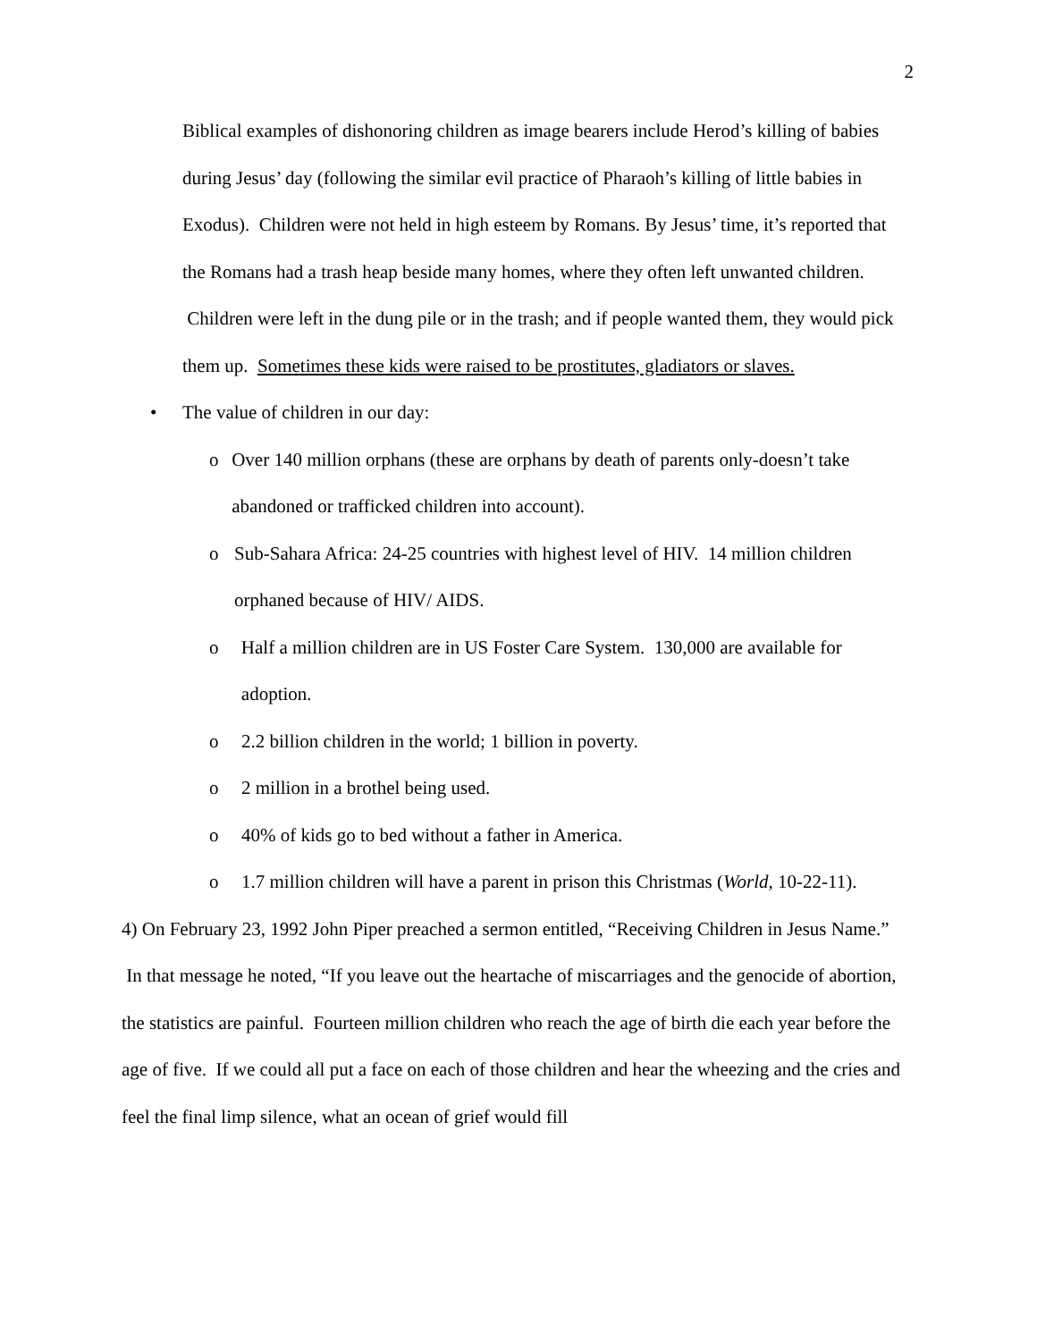2
Biblical examples of dishonoring children as image bearers include Herod’s killing of babies during Jesus’ day (following the similar evil practice of Pharaoh’s killing of little babies in Exodus). Children were not held in high esteem by Romans. By Jesus’ time, it’s reported that the Romans had a trash heap beside many homes, where they often left unwanted children. Children were left in the dung pile or in the trash; and if people wanted them, they would pick them up. Sometimes these kids were raised to be prostitutes, gladiators or slaves.
• The value of children in our day:
o Over 140 million orphans (these are orphans by death of parents only-doesn’t take abandoned or trafficked children into account).
o Sub-Sahara Africa: 24-25 countries with highest level of HIV. 14 million children orphaned because of HIV/ AIDS.
o Half a million children are in US Foster Care System. 130,000 are available for adoption.
o 2.2 billion children in the world; 1 billion in poverty.
o 2 million in a brothel being used.
o 40% of kids go to bed without a father in America.
o 1.7 million children will have a parent in prison this Christmas (World, 10-22-11).
4) On February 23, 1992 John Piper preached a sermon entitled, “Receiving Children in Jesus Name.” In that message he noted, “If you leave out the heartache of miscarriages and the genocide of abortion, the statistics are painful. Fourteen million children who reach the age of birth die each year before the age of five. If we could all put a face on each of those children and hear the wheezing and the cries and feel the final limp silence, what an ocean of grief would fill